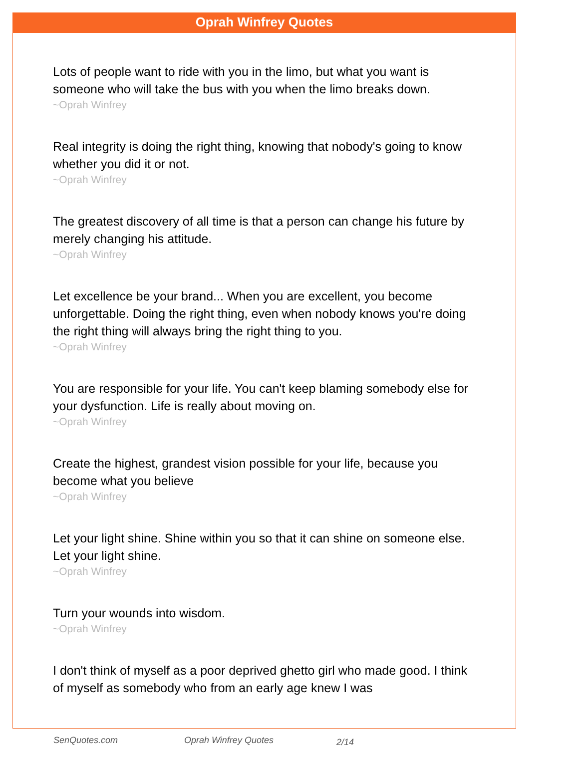Oprah Winfrey Quotes
Lots of people want to ride with you in the limo, but what you want is someone who will take the bus with you when the limo breaks down.
~Oprah Winfrey
Real integrity is doing the right thing, knowing that nobody's going to know whether you did it or not.
~Oprah Winfrey
The greatest discovery of all time is that a person can change his future by merely changing his attitude.
~Oprah Winfrey
Let excellence be your brand... When you are excellent, you become unforgettable. Doing the right thing, even when nobody knows you're doing the right thing will always bring the right thing to you.
~Oprah Winfrey
You are responsible for your life. You can't keep blaming somebody else for your dysfunction. Life is really about moving on.
~Oprah Winfrey
Create the highest, grandest vision possible for your life, because you become what you believe
~Oprah Winfrey
Let your light shine. Shine within you so that it can shine on someone else. Let your light shine.
~Oprah Winfrey
Turn your wounds into wisdom.
~Oprah Winfrey
I don't think of myself as a poor deprived ghetto girl who made good. I think of myself as somebody who from an early age knew I was
SenQuotes.com Oprah Winfrey Quotes 2/14